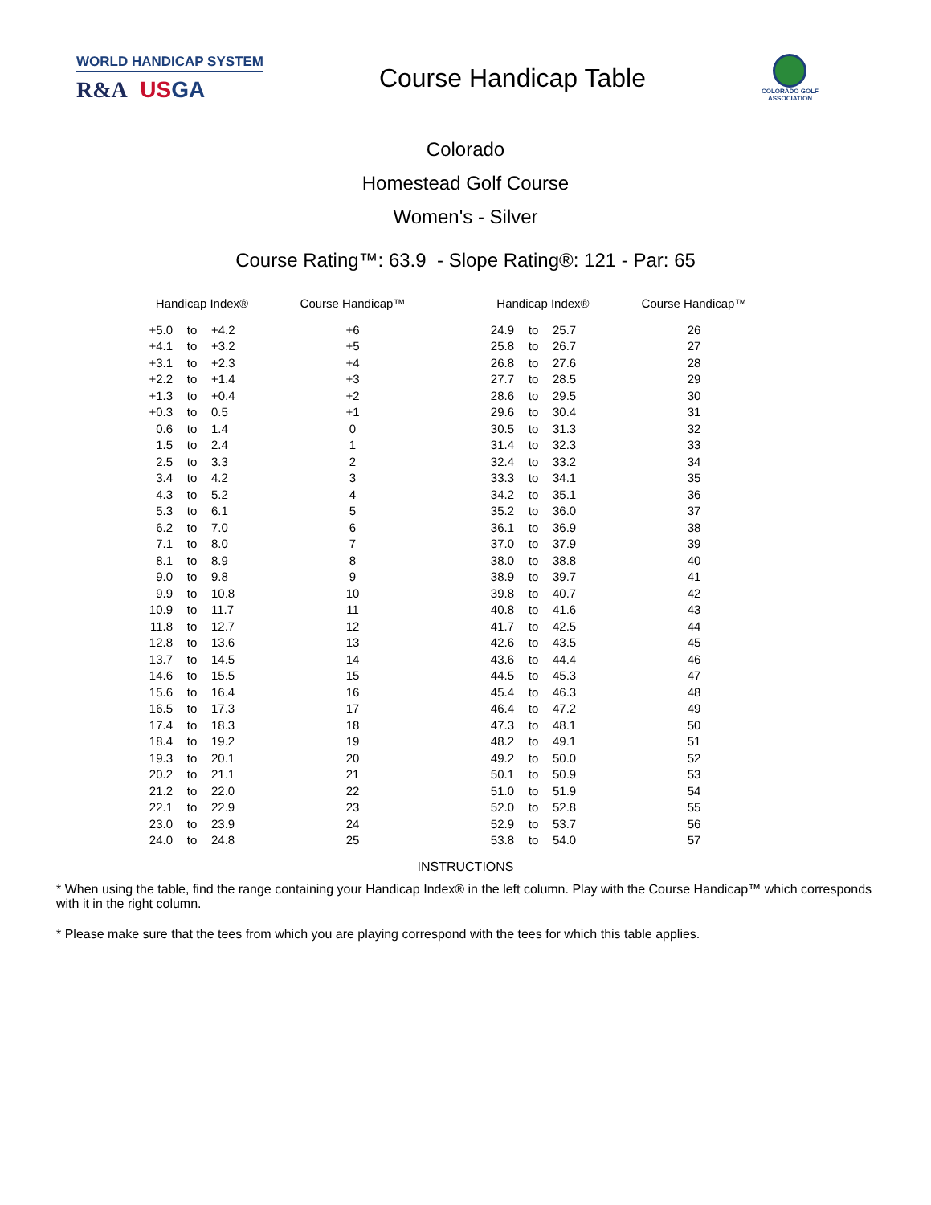WORLD HANDICAP SYSTEM
R&A US GA
Course Handicap Table
COLORADO GOLF
ASSOCIATION
Colorado
Homestead Golf Course
Women's - Silver
Course Rating™: 63.9 - Slope Rating®: 121 - Par: 65
| Handicap Index® | | | Course Handicap™ | Handicap Index® | | | Course Handicap™ |
| --- | --- | --- | --- | --- | --- | --- | --- |
| +5.0 | to | +4.2 | +6 | 24.9 | to | 25.7 | 26 |
| +4.1 | to | +3.2 | +5 | 25.8 | to | 26.7 | 27 |
| +3.1 | to | +2.3 | +4 | 26.8 | to | 27.6 | 28 |
| +2.2 | to | +1.4 | +3 | 27.7 | to | 28.5 | 29 |
| +1.3 | to | +0.4 | +2 | 28.6 | to | 29.5 | 30 |
| +0.3 | to | 0.5 | +1 | 29.6 | to | 30.4 | 31 |
| 0.6 | to | 1.4 | 0 | 30.5 | to | 31.3 | 32 |
| 1.5 | to | 2.4 | 1 | 31.4 | to | 32.3 | 33 |
| 2.5 | to | 3.3 | 2 | 32.4 | to | 33.2 | 34 |
| 3.4 | to | 4.2 | 3 | 33.3 | to | 34.1 | 35 |
| 4.3 | to | 5.2 | 4 | 34.2 | to | 35.1 | 36 |
| 5.3 | to | 6.1 | 5 | 35.2 | to | 36.0 | 37 |
| 6.2 | to | 7.0 | 6 | 36.1 | to | 36.9 | 38 |
| 7.1 | to | 8.0 | 7 | 37.0 | to | 37.9 | 39 |
| 8.1 | to | 8.9 | 8 | 38.0 | to | 38.8 | 40 |
| 9.0 | to | 9.8 | 9 | 38.9 | to | 39.7 | 41 |
| 9.9 | to | 10.8 | 10 | 39.8 | to | 40.7 | 42 |
| 10.9 | to | 11.7 | 11 | 40.8 | to | 41.6 | 43 |
| 11.8 | to | 12.7 | 12 | 41.7 | to | 42.5 | 44 |
| 12.8 | to | 13.6 | 13 | 42.6 | to | 43.5 | 45 |
| 13.7 | to | 14.5 | 14 | 43.6 | to | 44.4 | 46 |
| 14.6 | to | 15.5 | 15 | 44.5 | to | 45.3 | 47 |
| 15.6 | to | 16.4 | 16 | 45.4 | to | 46.3 | 48 |
| 16.5 | to | 17.3 | 17 | 46.4 | to | 47.2 | 49 |
| 17.4 | to | 18.3 | 18 | 47.3 | to | 48.1 | 50 |
| 18.4 | to | 19.2 | 19 | 48.2 | to | 49.1 | 51 |
| 19.3 | to | 20.1 | 20 | 49.2 | to | 50.0 | 52 |
| 20.2 | to | 21.1 | 21 | 50.1 | to | 50.9 | 53 |
| 21.2 | to | 22.0 | 22 | 51.0 | to | 51.9 | 54 |
| 22.1 | to | 22.9 | 23 | 52.0 | to | 52.8 | 55 |
| 23.0 | to | 23.9 | 24 | 52.9 | to | 53.7 | 56 |
| 24.0 | to | 24.8 | 25 | 53.8 | to | 54.0 | 57 |
INSTRUCTIONS
* When using the table, find the range containing your Handicap Index® in the left column. Play with the Course Handicap™ which corresponds with it in the right column.
* Please make sure that the tees from which you are playing correspond with the tees for which this table applies.